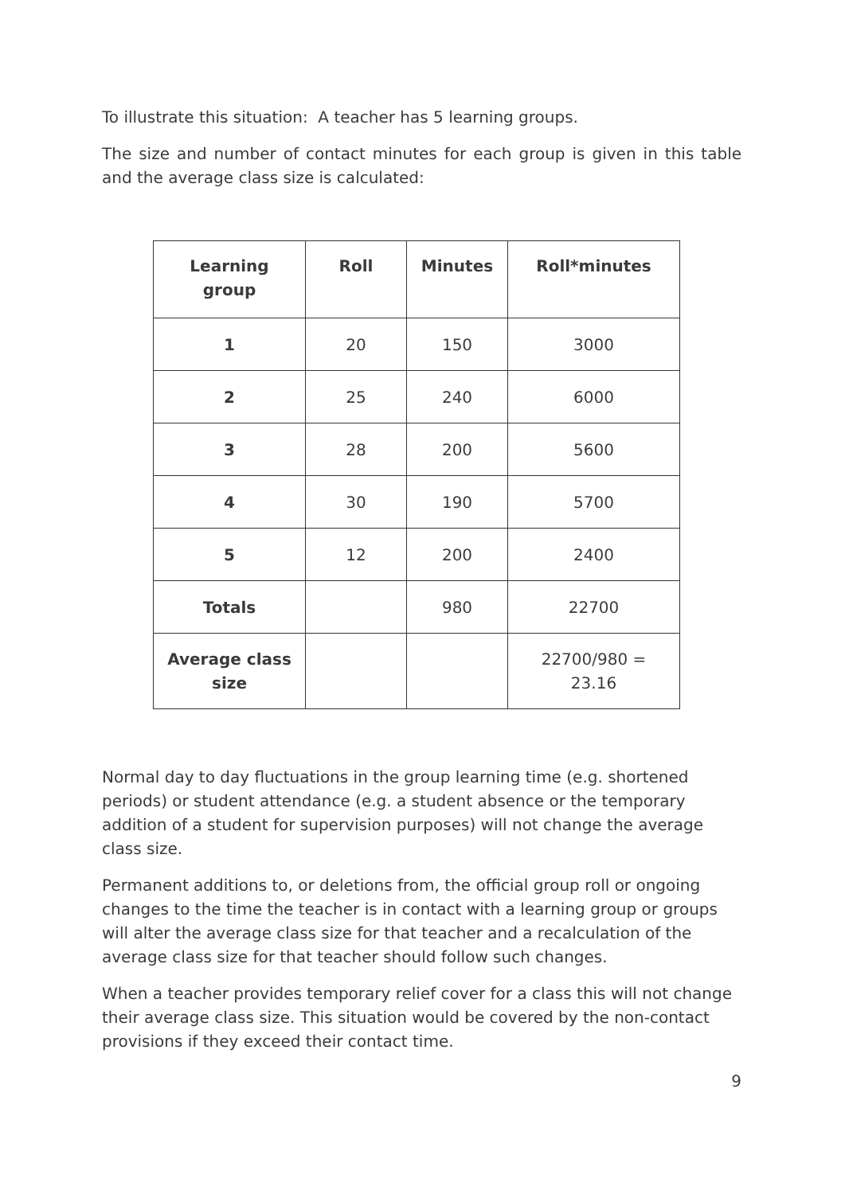To illustrate this situation: A teacher has 5 learning groups.
The size and number of contact minutes for each group is given in this table and the average class size is calculated:
| Learning group | Roll | Minutes | Roll*minutes |
| --- | --- | --- | --- |
| 1 | 20 | 150 | 3000 |
| 2 | 25 | 240 | 6000 |
| 3 | 28 | 200 | 5600 |
| 4 | 30 | 190 | 5700 |
| 5 | 12 | 200 | 2400 |
| Totals | | 980 | 22700 |
| Average class size | | | 22700/980 = 23.16 |
Normal day to day fluctuations in the group learning time (e.g. shortened periods) or student attendance (e.g. a student absence or the temporary addition of a student for supervision purposes) will not change the average class size.
Permanent additions to, or deletions from, the official group roll or ongoing changes to the time the teacher is in contact with a learning group or groups will alter the average class size for that teacher and a recalculation of the average class size for that teacher should follow such changes.
When a teacher provides temporary relief cover for a class this will not change their average class size. This situation would be covered by the non-contact provisions if they exceed their contact time.
9